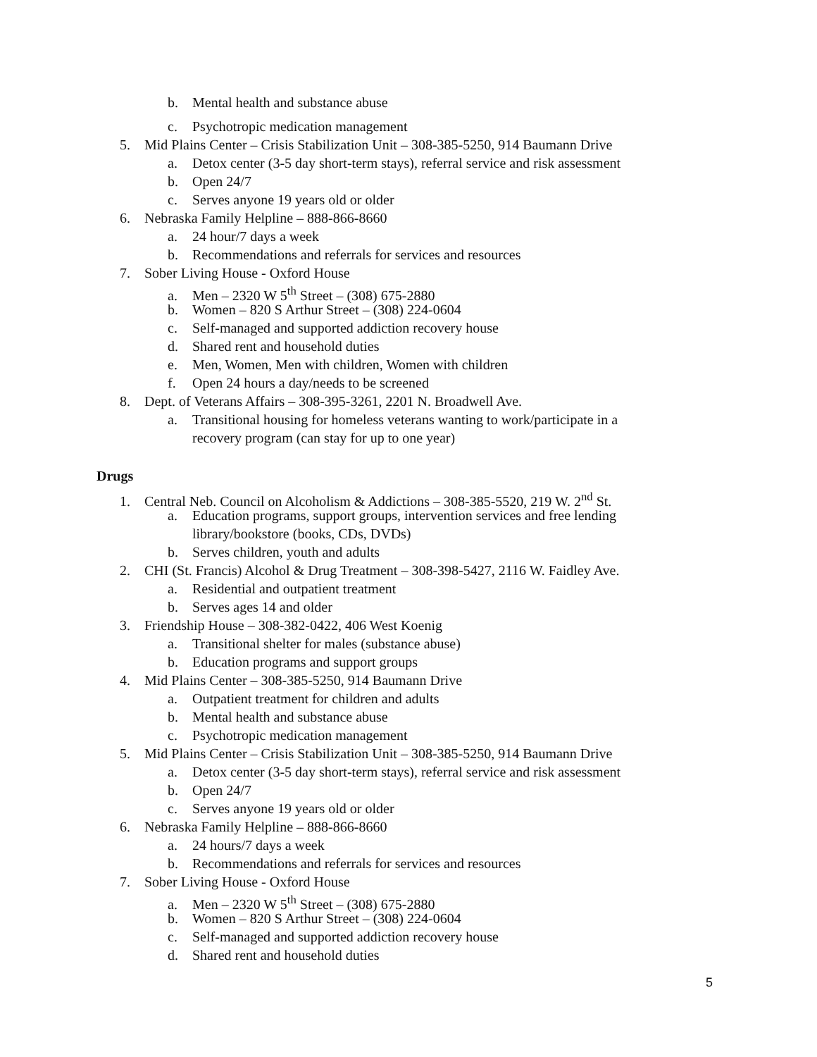b. Mental health and substance abuse
c. Psychotropic medication management
5. Mid Plains Center – Crisis Stabilization Unit – 308-385-5250, 914 Baumann Drive
a. Detox center (3-5 day short-term stays), referral service and risk assessment
b. Open 24/7
c. Serves anyone 19 years old or older
6. Nebraska Family Helpline – 888-866-8660
a. 24 hour/7 days a week
b. Recommendations and referrals for services and resources
7. Sober Living House - Oxford House
a. Men – 2320 W 5<sup>th</sup> Street – (308) 675-2880
b. Women – 820 S Arthur Street – (308) 224-0604
c. Self-managed and supported addiction recovery house
d. Shared rent and household duties
e. Men, Women, Men with children, Women with children
f. Open 24 hours a day/needs to be screened
8. Dept. of Veterans Affairs – 308-395-3261, 2201 N. Broadwell Ave.
a. Transitional housing for homeless veterans wanting to work/participate in a
recovery program (can stay for up to one year)
Drugs
1. Central Neb. Council on Alcoholism & Addictions – 308-385-5520, 219 W. 2<sup>nd</sup> St.
a. Education programs, support groups, intervention services and free lending
library/bookstore (books, CDs, DVDs)
b. Serves children, youth and adults
2. CHI (St. Francis) Alcohol & Drug Treatment – 308-398-5427, 2116 W. Faidley Ave.
a. Residential and outpatient treatment
b. Serves ages 14 and older
3. Friendship House – 308-382-0422, 406 West Koenig
a. Transitional shelter for males (substance abuse)
b. Education programs and support groups
4. Mid Plains Center – 308-385-5250, 914 Baumann Drive
a. Outpatient treatment for children and adults
b. Mental health and substance abuse
c. Psychotropic medication management
5. Mid Plains Center – Crisis Stabilization Unit – 308-385-5250, 914 Baumann Drive
a. Detox center (3-5 day short-term stays), referral service and risk assessment
b. Open 24/7
c. Serves anyone 19 years old or older
6. Nebraska Family Helpline – 888-866-8660
a. 24 hours/7 days a week
b. Recommendations and referrals for services and resources
7. Sober Living House - Oxford House
a. Men – 2320 W 5<sup>th</sup> Street – (308) 675-2880
b. Women – 820 S Arthur Street – (308) 224-0604
c. Self-managed and supported addiction recovery house
d. Shared rent and household duties
5